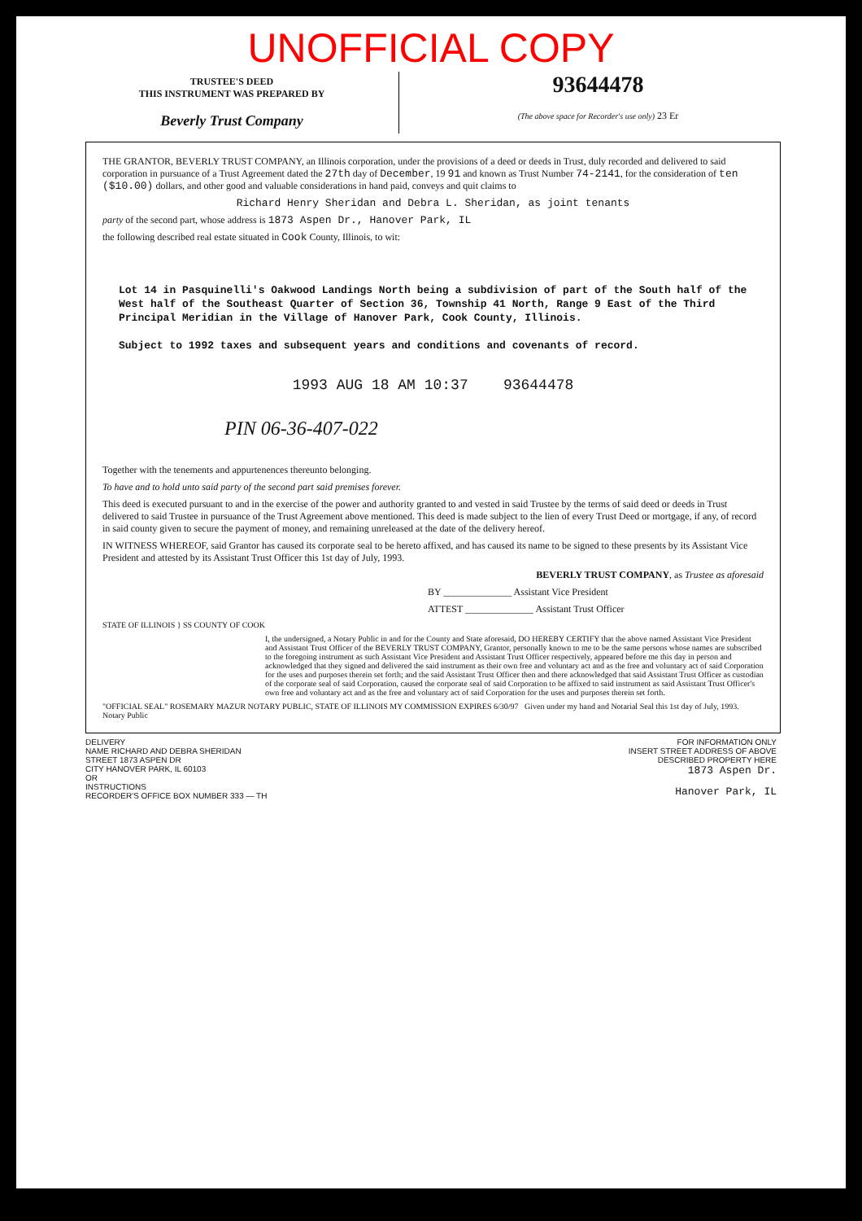UNOFFICIAL COPY
TRUSTEE'S DEED
THIS INSTRUMENT WAS PREPARED BY
Beverly Trust Company
93644478
(The above space for Recorder's use only) 23 Er
THE GRANTOR, BEVERLY TRUST COMPANY, an Illinois corporation, under the provisions of a deed or deeds in Trust, duly recorded and delivered to said corporation in pursuance of a Trust Agreement dated the 27th day of December, 19 91 and known as Trust Number 74-2141, for the consideration of ten ($10.00) dollars, and other good and valuable considerations in hand paid, conveys and quit claims to
Richard Henry Sheridan and Debra L. Sheridan, as joint tenants
party of the second part, whose address is 1873 Aspen Dr., Hanover Park, IL
the following described real estate situated in Cook County, Illinois, to wit:
Lot 14 in Pasquinelli's Oakwood Landings North being a subdivision of part of the South half of the West half of the Southeast Quarter of Section 36, Township 41 North, Range 9 East of the Third Principal Meridian in the Village of Hanover Park, Cook County, Illinois.
Subject to 1992 taxes and subsequent years and conditions and covenants of record.
1993 AUG 18 AM 10:37 93644478
PIN 06-36-407-022
Together with the tenements and appurtenences thereunto belonging.
To have and to hold unto said party of the second part said premises forever.
This deed is executed pursuant to and in the exercise of the power and authority granted to and vested in said Trustee by the terms of said deed or deeds in Trust delivered to said Trustee in pursuance of the Trust Agreement above mentioned. This deed is made subject to the lien of every Trust Deed or mortgage, if any, of record in said county given to secure the payment of money, and remaining unreleased at the date of the delivery hereof.
IN WITNESS WHEREOF, said Grantor has caused its corporate seal to be hereto affixed, and has caused its name to be signed to these presents by its Assistant Vice President and attested by its Assistant Trust Officer this 1st day of July, 1993.
BEVERLY TRUST COMPANY, as Trustee as aforesaid
BY ______________ Assistant Vice President
ATTEST ______________ Assistant Trust Officer
STATE OF ILLINOIS } SS COUNTY OF COOK
I, the undersigned, a Notary Public in and for the County and State aforesaid, DO HEREBY CERTIFY that the above named Assistant Vice President and Assistant Trust Officer of the BEVERLY TRUST COMPANY, Grantor, personally known to me to be the same persons whose names are subscribed to the foregoing instrument as such Assistant Vice President and Assistant Trust Officer respectively, appeared before me this day in person and acknowledged that they signed and delivered the said instrument as their own free and voluntary act and as the free and voluntary act of said Corporation for the uses and purposes therein set forth; and the said Assistant Trust Officer then and there acknowledged that said Assistant Trust Officer as custodian of the corporate seal of said Corporation, caused the corporate seal of said Corporation to be affixed to said instrument as said Assistant Trust Officer's own free and voluntary act and as the free and voluntary act of said Corporation for the uses and purposes therein set forth.
"OFFICIAL SEAL" ROSEMARY MAZUR NOTARY PUBLIC, STATE OF ILLINOIS MY COMMISSION EXPIRES 6/30/97 Given under my hand and Notarial Seal this 1st day of July, 1993. Notary Public
DELIVERY
NAME RICHARD AND DEBRA SHERIDAN
STREET 1873 ASPEN DR
CITY HANOVER PARK, IL 60103
OR
INSTRUCTIONS
RECORDER'S OFFICE BOX NUMBER 333 — TH
FOR INFORMATION ONLY
INSERT STREET ADDRESS OF ABOVE
DESCRIBED PROPERTY HERE
1873 Aspen Dr.
Hanover Park, IL